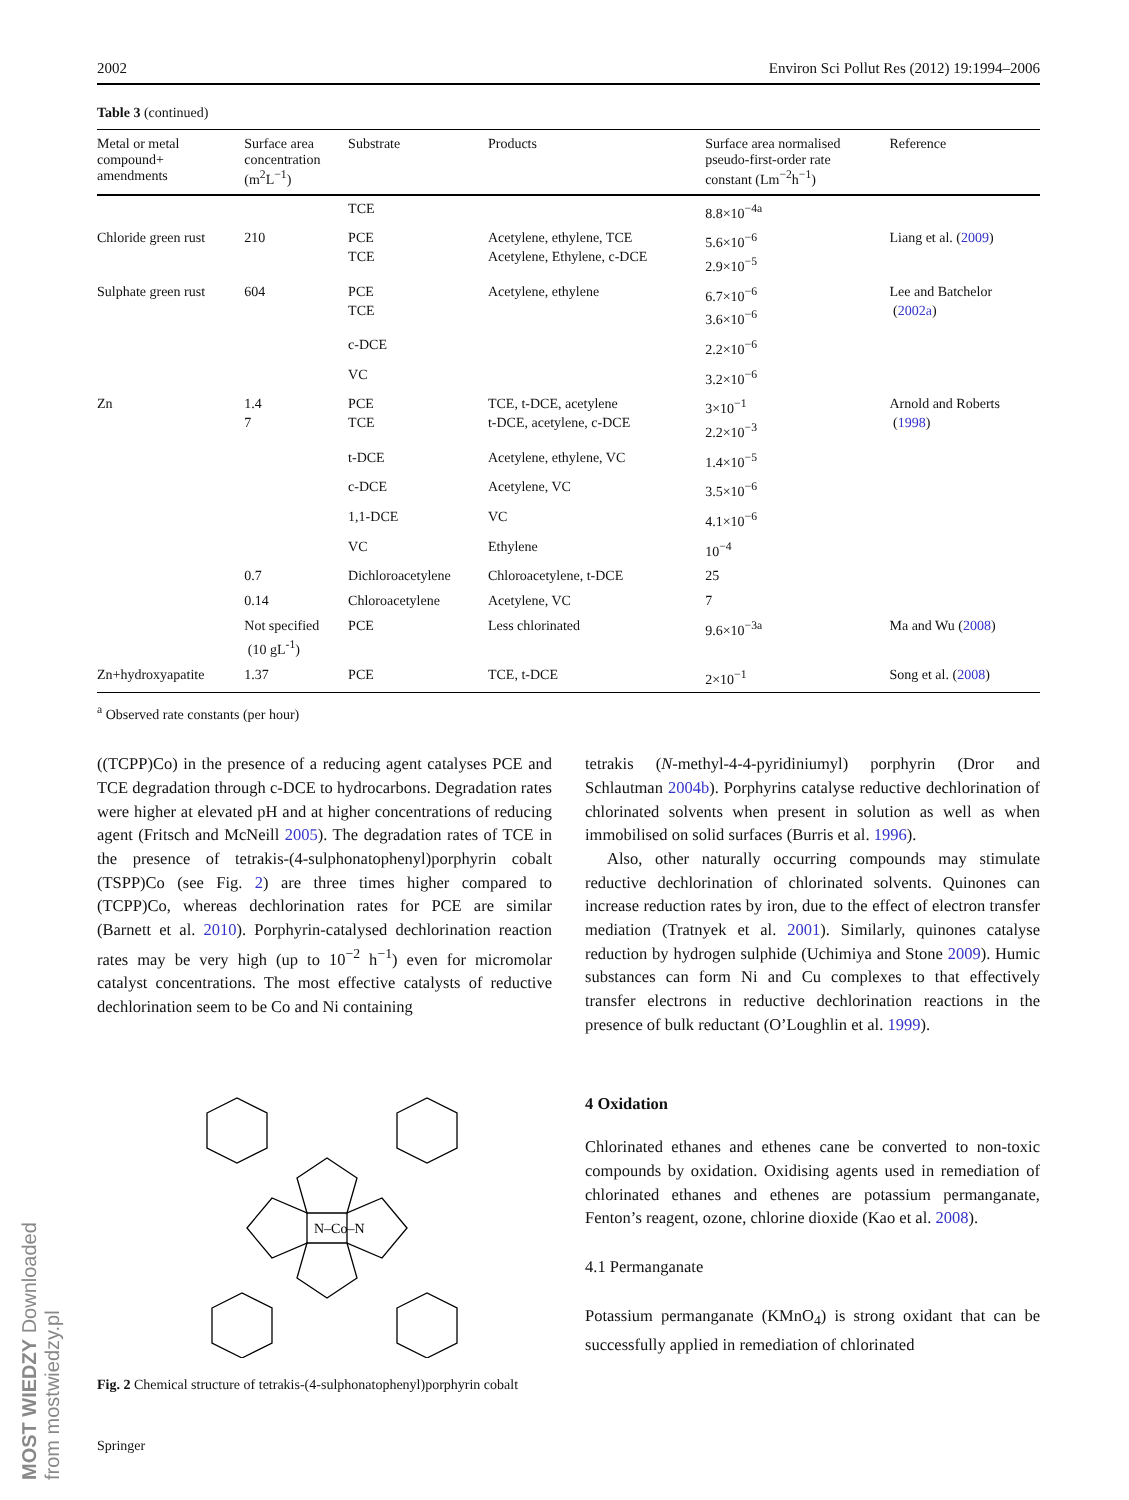MOST WIEDZY Downloaded from mostwiedzy.pl
2002 Environ Sci Pollut Res (2012) 19:1994–2006
Table 3 (continued)
| Metal or metal compound+ amendments | Surface area concentration (m<sup>2</sup>L<sup>−1</sup>) | Substrate | Products | Surface area normalised pseudo-first-order rate constant (Lm<sup>−2</sup>h<sup>−1</sup>) | Reference |
| --- | --- | --- | --- | --- | --- |
| | | TCE | | 8.8×10<sup>−4a</sup> | |
| Chloride green rust | 210 | PCE TCE | Acetylene, ethylene, TCE Acetylene, Ethylene, c-DCE | 5.6×10<sup>−6</sup> 2.9×10<sup>−5</sup> | Liang et al. ( 2009 ) |
| Sulphate green rust | 604 | PCE TCE | Acetylene, ethylene | 6.7×10<sup>−6</sup> 3.6×10<sup>−6</sup> | Lee and Batchelor ( 2002a ) |
| | | c-DCE | | 2.2×10<sup>−6</sup> | |
| | | VC | | 3.2×10<sup>−6</sup> | |
| Zn | 1.4 7 | PCE TCE | TCE, t-DCE, acetylene t-DCE, acetylene, c-DCE | 3×10<sup>−1</sup> 2.2×10<sup>−3</sup> | Arnold and Roberts ( 1998 ) |
| | | t-DCE | Acetylene, ethylene, VC | 1.4×10<sup>−5</sup> | |
| | | c-DCE | Acetylene, VC | 3.5×10<sup>−6</sup> | |
| | | 1,1-DCE | VC | 4.1×10<sup>−6</sup> | |
| | | VC | Ethylene | 10<sup>−4</sup> | |
| | 0.7 | Dichloroacetylene | Chloroacetylene, t-DCE | 25 | |
| | 0.14 | Chloroacetylene | Acetylene, VC | 7 | |
| | Not specified (10 gL<sup>-1</sup>) | PCE | Less chlorinated | 9.6×10<sup>−3a</sup> | Ma and Wu ( 2008 ) |
| Zn+hydroxyapatite | 1.37 | PCE | TCE, t-DCE | 2×10<sup>−1</sup> | Song et al. ( 2008 ) |
<sup>a</sup> Observed rate constants (per hour)
((TCPP)Co) in the presence of a reducing agent catalyses PCE and TCE degradation through c-DCE to hydrocarbons. Degradation rates were higher at elevated pH and at higher concentrations of reducing agent (Fritsch and McNeill 2005). The degradation rates of TCE in the presence of tetrakis-(4-sulphonatophenyl)porphyrin cobalt (TSPP)Co (see Fig. 2) are three times higher compared to (TCPP)Co, whereas dechlorination rates for PCE are similar (Barnett et al. 2010). Porphyrin-catalysed dechlorination reaction rates may be very high (up to 10<sup>−2</sup> h<sup>−1</sup>) even for micromolar catalyst concentrations. The most effective catalysts of reductive dechlorination seem to be Co and Ni containing
N–Co–N
Fig. 2 Chemical structure of tetrakis-(4-sulphonatophenyl)porphyrin cobalt
Springer
tetrakis (N-methyl-4-4-pyridiniumyl) porphyrin (Dror and Schlautman 2004b). Porphyrins catalyse reductive dechlorination of chlorinated solvents when present in solution as well as when immobilised on solid surfaces (Burris et al. 1996).
Also, other naturally occurring compounds may stimulate reductive dechlorination of chlorinated solvents. Quinones can increase reduction rates by iron, due to the effect of electron transfer mediation (Tratnyek et al. 2001). Similarly, quinones catalyse reduction by hydrogen sulphide (Uchimiya and Stone 2009). Humic substances can form Ni and Cu complexes to that effectively transfer electrons in reductive dechlorination reactions in the presence of bulk reductant (O’Loughlin et al. 1999).
4 Oxidation
Chlorinated ethanes and ethenes cane be converted to non-toxic compounds by oxidation. Oxidising agents used in remediation of chlorinated ethanes and ethenes are potassium permanganate, Fenton’s reagent, ozone, chlorine dioxide (Kao et al. 2008).
4.1 Permanganate
Potassium permanganate (KMnO<sub>4</sub>) is strong oxidant that can be successfully applied in remediation of chlorinated